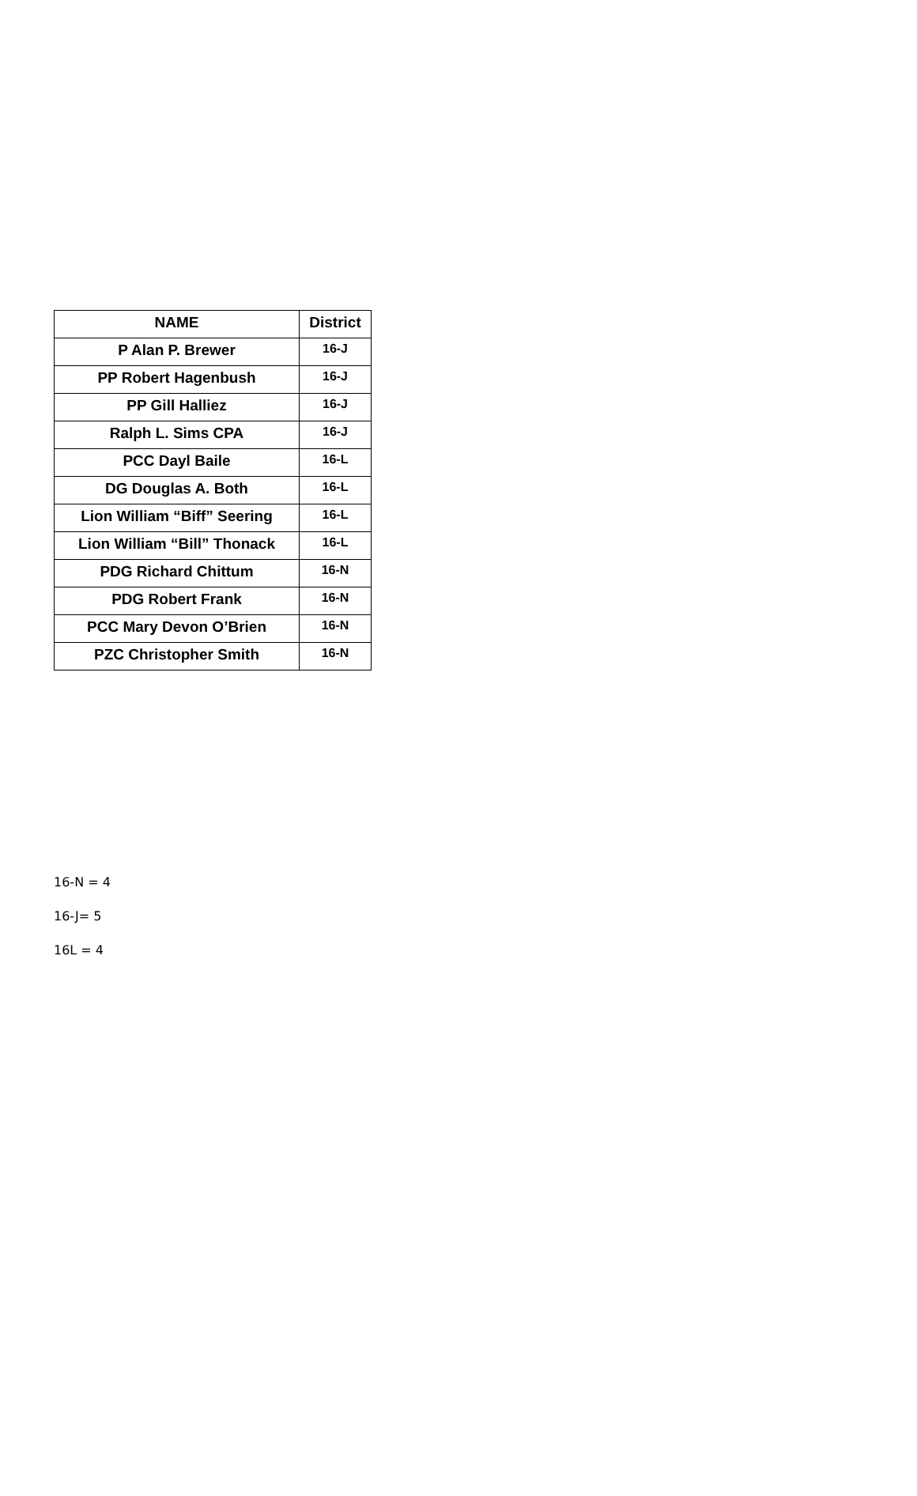| NAME | District |
| --- | --- |
| P Alan P. Brewer | 16-J |
| PP Robert Hagenbush | 16-J |
| PP Gill Halliez | 16-J |
| Ralph L. Sims CPA | 16-J |
| PCC Dayl Baile | 16-L |
| DG Douglas A. Both | 16-L |
| Lion William “Biff” Seering | 16-L |
| Lion William “Bill” Thonack | 16-L |
| PDG Richard Chittum | 16-N |
| PDG Robert Frank | 16-N |
| PCC Mary Devon O’Brien | 16-N |
| PZC Christopher Smith | 16-N |
16-N = 4
16-J= 5
16L = 4